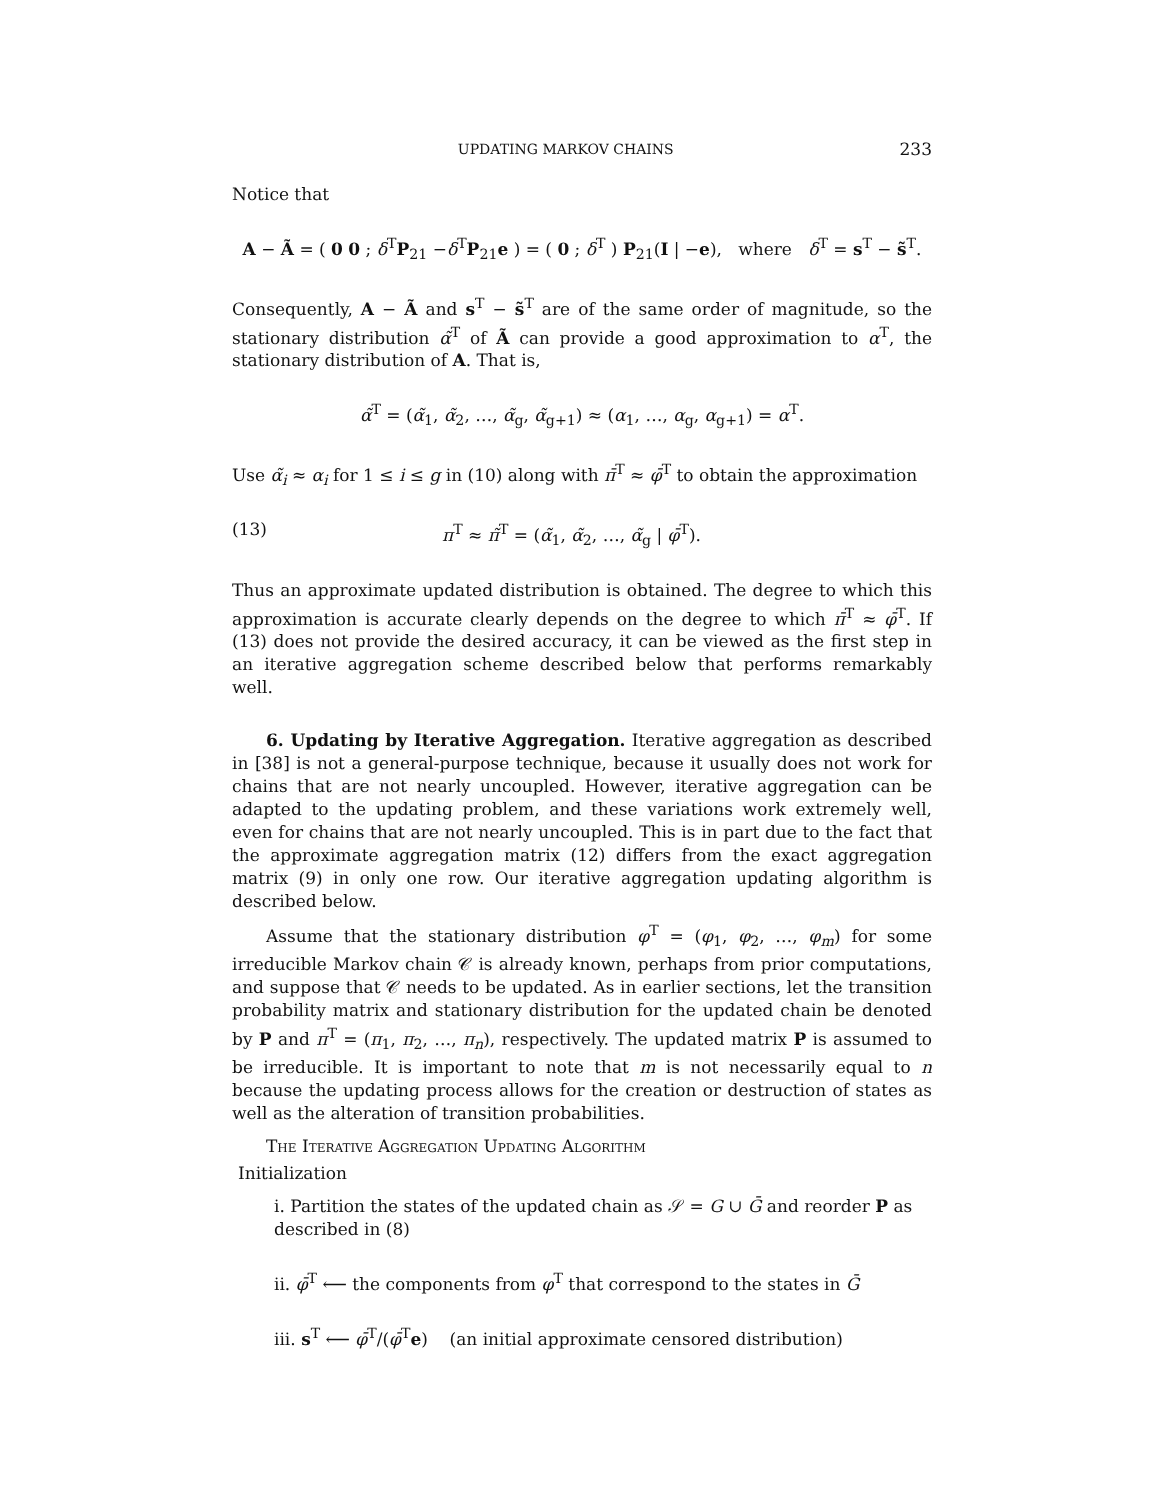UPDATING MARKOV CHAINS 233
Notice that
A − Ã = ( 0 0 ; δ<sup>T</sup>P<sub>21</sub> −δ<sup>T</sup>P<sub>21</sub>e ) = ( 0 ; δ<sup>T</sup> ) P<sub>21</sub>(I | −e), where δ<sup>T</sup> = s<sup>T</sup> − s̃<sup>T</sup>.
Consequently, A − Ã and s<sup>T</sup> − s̃<sup>T</sup> are of the same order of magnitude, so the stationary distribution α̃<sup>T</sup> of Ã can provide a good approximation to α<sup>T</sup>, the stationary distribution of A. That is,
α̃<sup>T</sup> = (α̃<sub>1</sub>, α̃<sub>2</sub>, …, α̃<sub>g</sub>, α̃<sub>g+1</sub>) ≈ (α<sub>1</sub>, …, α<sub>g</sub>, α<sub>g+1</sub>) = α<sup>T</sup>.
Use α̃<sub>i</sub> ≈ α<sub>i</sub> for 1 ≤ i ≤ g in (10) along with π̄<sup>T</sup> ≈ φ̄<sup>T</sup> to obtain the approximation
(13) π<sup>T</sup> ≈ π̃<sup>T</sup> = (α̃<sub>1</sub>, α̃<sub>2</sub>, …, α̃<sub>g</sub> | φ̄<sup>T</sup>).
Thus an approximate updated distribution is obtained. The degree to which this approximation is accurate clearly depends on the degree to which π̄<sup>T</sup> ≈ φ̄<sup>T</sup>. If (13) does not provide the desired accuracy, it can be viewed as the first step in an iterative aggregation scheme described below that performs remarkably well.
6. Updating by Iterative Aggregation. Iterative aggregation as described in [38] is not a general-purpose technique, because it usually does not work for chains that are not nearly uncoupled. However, iterative aggregation can be adapted to the updating problem, and these variations work extremely well, even for chains that are not nearly uncoupled. This is in part due to the fact that the approximate aggregation matrix (12) differs from the exact aggregation matrix (9) in only one row. Our iterative aggregation updating algorithm is described below.
Assume that the stationary distribution φ<sup>T</sup> = (φ<sub>1</sub>, φ<sub>2</sub>, …, φ<sub>m</sub>) for some irreducible Markov chain 𝒞 is already known, perhaps from prior computations, and suppose that 𝒞 needs to be updated. As in earlier sections, let the transition probability matrix and stationary distribution for the updated chain be denoted by P and π<sup>T</sup> = (π<sub>1</sub>, π<sub>2</sub>, …, π<sub>n</sub>), respectively. The updated matrix P is assumed to be irreducible. It is important to note that m is not necessarily equal to n because the updating process allows for the creation or destruction of states as well as the alteration of transition probabilities.
The Iterative Aggregation Updating Algorithm
Initialization
i. Partition the states of the updated chain as 𝒮 = G ∪ Ḡ and reorder P as described in (8)
ii. φ̄<sup>T</sup> ⟵ the components from φ<sup>T</sup> that correspond to the states in Ḡ
iii. s<sup>T</sup> ⟵ φ̄<sup>T</sup>/(φ̄<sup>T</sup>e) (an initial approximate censored distribution)